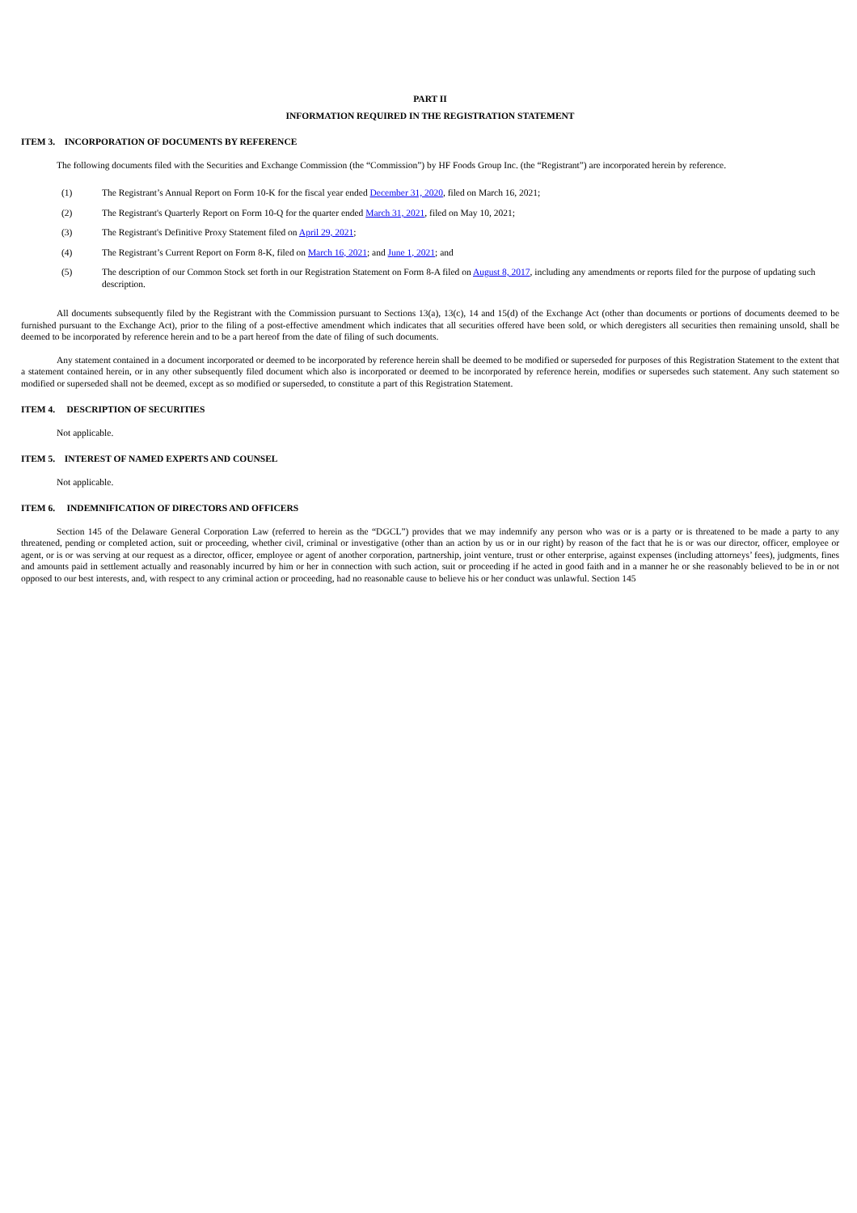PART II
INFORMATION REQUIRED IN THE REGISTRATION STATEMENT
ITEM 3. INCORPORATION OF DOCUMENTS BY REFERENCE
The following documents filed with the Securities and Exchange Commission (the “Commission”) by HF Foods Group Inc. (the “Registrant”) are incorporated herein by reference.
(1) The Registrant’s Annual Report on Form 10-K for the fiscal year ended December 31, 2020, filed on March 16, 2021;
(2) The Registrant's Quarterly Report on Form 10-Q for the quarter ended March 31, 2021, filed on May 10, 2021;
(3) The Registrant's Definitive Proxy Statement filed on April 29, 2021;
(4) The Registrant’s Current Report on Form 8-K, filed on March 16, 2021; and June 1, 2021; and
(5) The description of our Common Stock set forth in our Registration Statement on Form 8-A filed on August 8, 2017, including any amendments or reports filed for the purpose of updating such description.
All documents subsequently filed by the Registrant with the Commission pursuant to Sections 13(a), 13(c), 14 and 15(d) of the Exchange Act (other than documents or portions of documents deemed to be furnished pursuant to the Exchange Act), prior to the filing of a post-effective amendment which indicates that all securities offered have been sold, or which deregisters all securities then remaining unsold, shall be deemed to be incorporated by reference herein and to be a part hereof from the date of filing of such documents.
Any statement contained in a document incorporated or deemed to be incorporated by reference herein shall be deemed to be modified or superseded for purposes of this Registration Statement to the extent that a statement contained herein, or in any other subsequently filed document which also is incorporated or deemed to be incorporated by reference herein, modifies or supersedes such statement. Any such statement so modified or superseded shall not be deemed, except as so modified or superseded, to constitute a part of this Registration Statement.
ITEM 4. DESCRIPTION OF SECURITIES
Not applicable.
ITEM 5. INTEREST OF NAMED EXPERTS AND COUNSEL
Not applicable.
ITEM 6. INDEMNIFICATION OF DIRECTORS AND OFFICERS
Section 145 of the Delaware General Corporation Law (referred to herein as the “DGCL”) provides that we may indemnify any person who was or is a party or is threatened to be made a party to any threatened, pending or completed action, suit or proceeding, whether civil, criminal or investigative (other than an action by us or in our right) by reason of the fact that he is or was our director, officer, employee or agent, or is or was serving at our request as a director, officer, employee or agent of another corporation, partnership, joint venture, trust or other enterprise, against expenses (including attorneys’ fees), judgments, fines and amounts paid in settlement actually and reasonably incurred by him or her in connection with such action, suit or proceeding if he acted in good faith and in a manner he or she reasonably believed to be in or not opposed to our best interests, and, with respect to any criminal action or proceeding, had no reasonable cause to believe his or her conduct was unlawful. Section 145